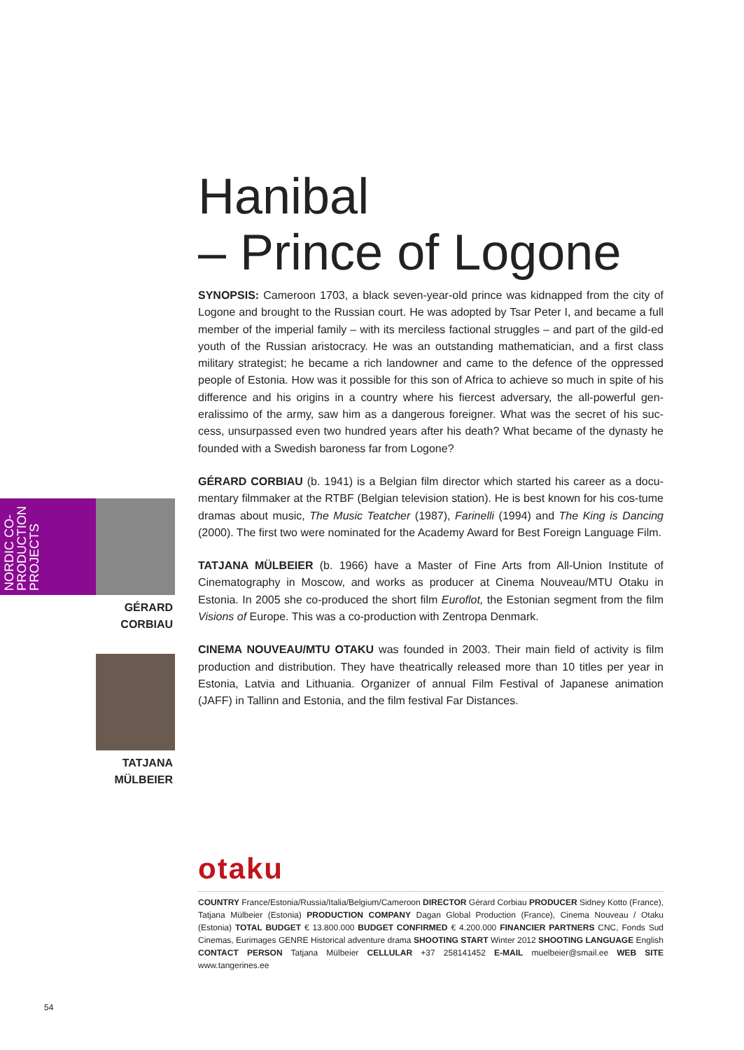Hanibal
– Prince of Logone
SYNOPSIS: Cameroon 1703, a black seven-year-old prince was kidnapped from the city of Logone and brought to the Russian court. He was adopted by Tsar Peter I, and became a full member of the imperial family – with its merciless factional struggles – and part of the gild-ed youth of the Russian aristocracy. He was an outstanding mathematician, and a first class military strategist; he became a rich landowner and came to the defence of the oppressed people of Estonia. How was it possible for this son of Africa to achieve so much in spite of his difference and his origins in a country where his fiercest adversary, the all-powerful gen-eralissimo of the army, saw him as a dangerous foreigner. What was the secret of his suc-cess, unsurpassed even two hundred years after his death? What became of the dynasty he founded with a Swedish baroness far from Logone?
GÉRARD CORBIAU (b. 1941) is a Belgian film director which started his career as a docu-mentary filmmaker at the RTBF (Belgian television station). He is best known for his cos-tume dramas about music, The Music Teatcher (1987), Farinelli (1994) and The King is Dancing (2000). The first two were nominated for the Academy Award for Best Foreign Language Film.
TATJANA MÜLBEIER (b. 1966) have a Master of Fine Arts from All-Union Institute of Cinematography in Moscow, and works as producer at Cinema Nouveau/MTU Otaku in Estonia. In 2005 she co-produced the short film Euroflot, the Estonian segment from the film Visions of Europe. This was a co-production with Zentropa Denmark.
CINEMA NOUVEAU/MTU OTAKU was founded in 2003. Their main field of activity is film production and distribution. They have theatrically released more than 10 titles per year in Estonia, Latvia and Lithuania. Organizer of annual Film Festival of Japanese animation (JAFF) in Tallinn and Estonia, and the film festival Far Distances.
otaku
COUNTRY France/Estonia/Russia/Italia/Belgium/Cameroon DIRECTOR Gérard Corbiau PRODUCER Sidney Kotto (France), Tatjana Mülbeier (Estonia) PRODUCTION COMPANY Dagan Global Production (France), Cinema Nouveau / Otaku (Estonia) TOTAL BUDGET € 13.800.000 BUDGET CONFIRMED € 4.200.000 FINANCIER PARTNERS CNC, Fonds Sud Cinemas, Eurimages GENRE Historical adventure drama SHOOTING START Winter 2012 SHOOTING LANGUAGE English CONTACT PERSON Tatjana Mülbeier CELLULAR +37 258141452 E-MAIL muelbeier@smail.ee WEB SITE www.tangerines.ee
NORDIC CO-PRODUCTION PROJECTS
GÉRARD
CORBIAU
TATJANA
MÜLBEIER
54